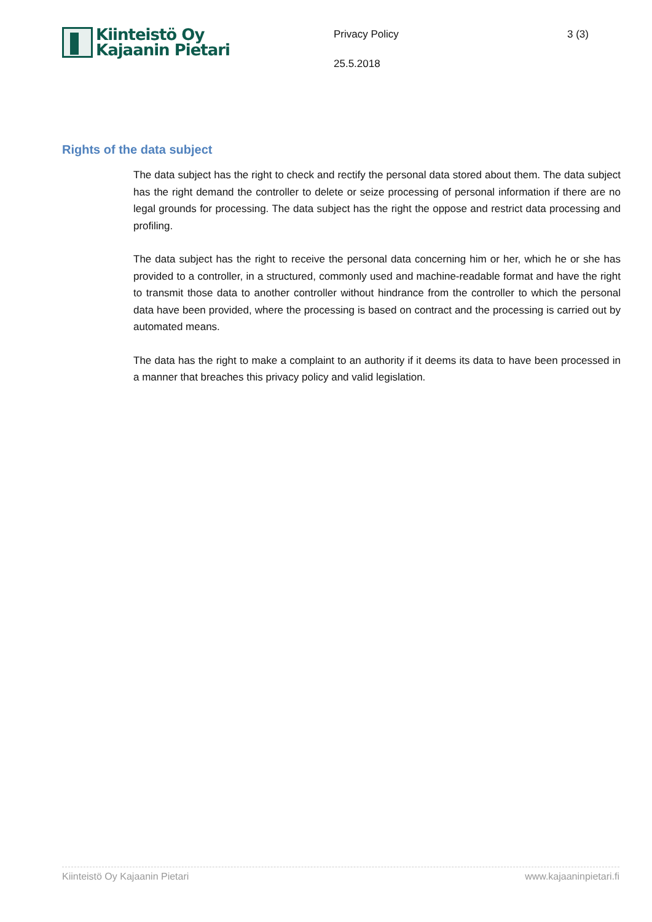Kiinteistö Oy
Kajaanin Pietari
Privacy Policy
25.5.2018
3 (3)
Rights of the data subject
The data subject has the right to check and rectify the personal data stored about them. The data subject has the right demand the controller to delete or seize processing of personal information if there are no legal grounds for processing. The data subject has the right the oppose and restrict data processing and profiling.
The data subject has the right to receive the personal data concerning him or her, which he or she has provided to a controller, in a structured, commonly used and machine-readable format and have the right to transmit those data to another controller without hindrance from the controller to which the personal data have been provided, where the processing is based on contract and the processing is carried out by automated means.
The data has the right to make a complaint to an authority if it deems its data to have been processed in a manner that breaches this privacy policy and valid legislation.
Kiinteistö Oy Kajaanin Pietari www.kajaaninpietari.fi